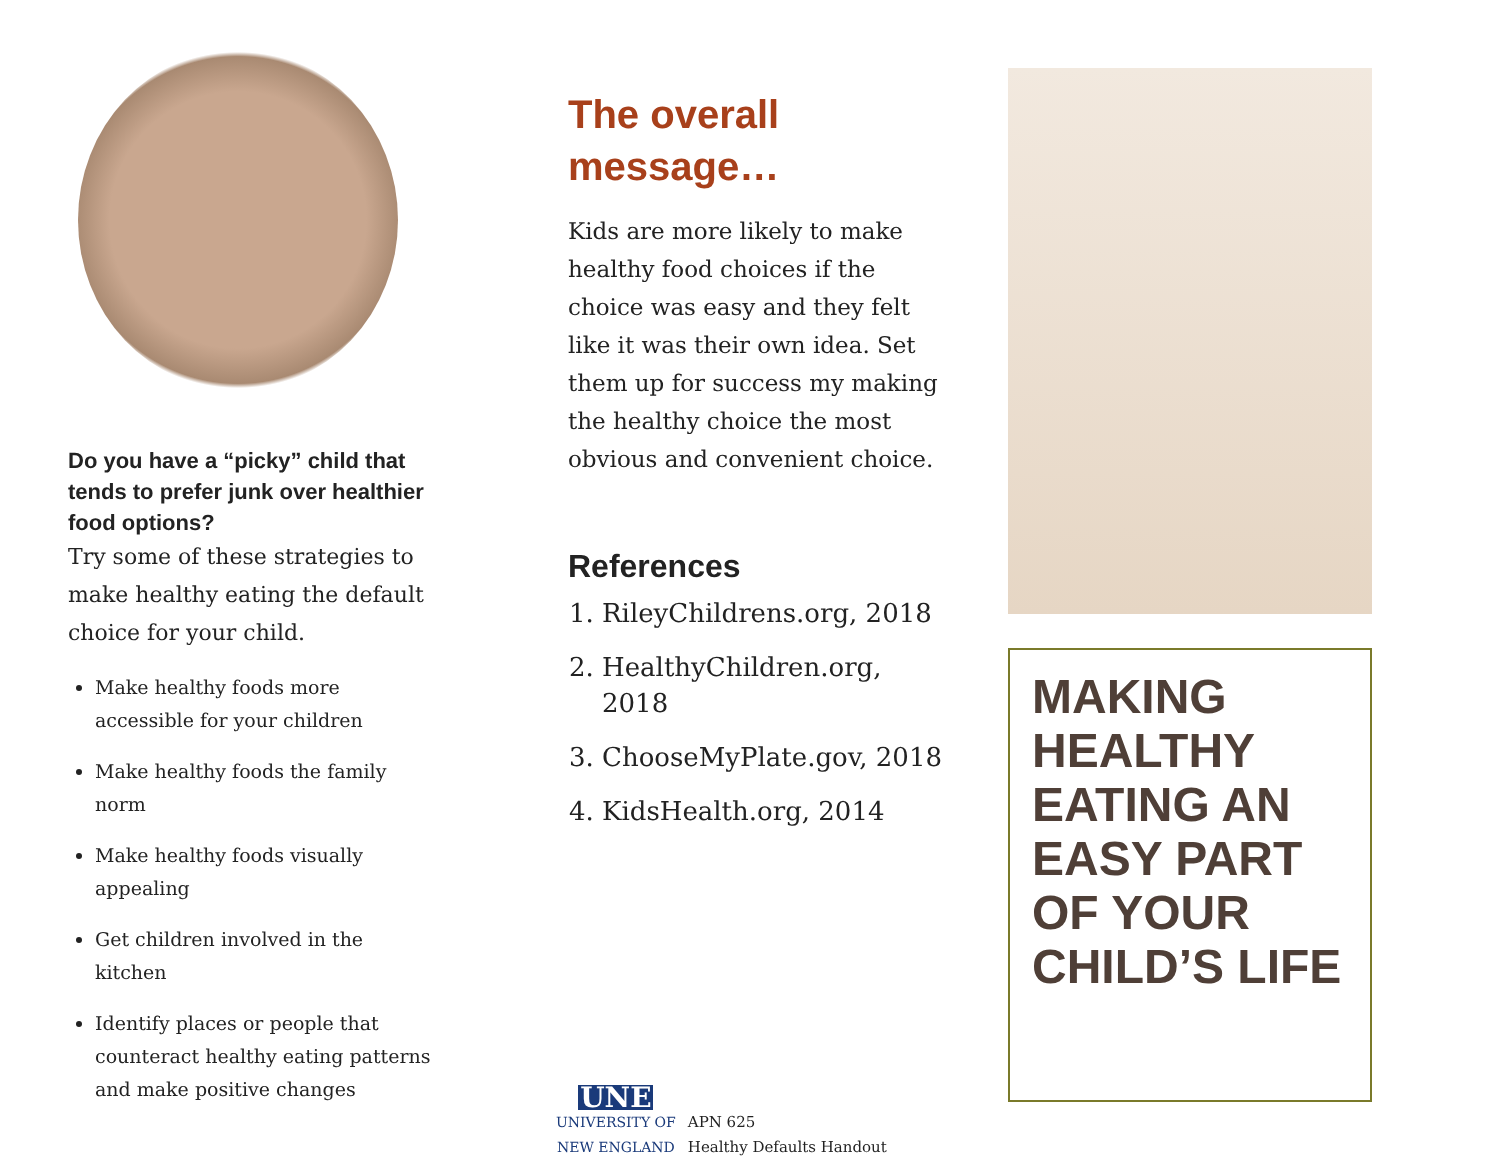Do you have a “picky” child that tends to prefer junk over healthier food options?
Try some of these strategies to make healthy eating the default choice for your child.
Make healthy foods more accessible for your children
Make healthy foods the family norm
Make healthy foods visually appealing
Get children involved in the kitchen
Identify places or people that counteract healthy eating patterns and make positive changes
The overall message…
Kids are more likely to make healthy food choices if the choice was easy and they felt like it was their own idea. Set them up for success my making the healthy choice the most obvious and convenient choice.
References
1. RileyChildrens.org, 2018
2. HealthyChildren.org, 2018
3. ChooseMyPlate.gov, 2018
4. KidsHealth.org, 2014
UNE
UNIVERSITY OF
NEW ENGLAND
APN 625
Healthy Defaults Handout
MAKING HEALTHY EATING AN EASY PART OF YOUR CHILD’S LIFE